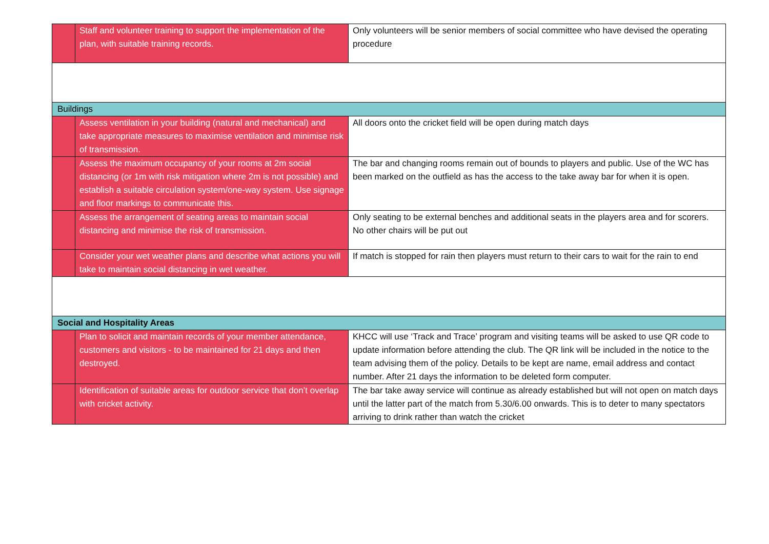| | Staff and volunteer training to support the implementation of the plan, with suitable training records. | Only volunteers will be senior members of social committee who have devised the operating procedure |
| Buildings | | |
| | Assess ventilation in your building (natural and mechanical) and take appropriate measures to maximise ventilation and minimise risk of transmission. | All doors onto the cricket field will be open during match days |
| | Assess the maximum occupancy of your rooms at 2m social distancing (or 1m with risk mitigation where 2m is not possible) and establish a suitable circulation system/one-way system. Use signage and floor markings to communicate this. | The bar and changing rooms remain out of bounds to players and public. Use of the WC has been marked on the outfield as has the access to the take away bar for when it is open. |
| | Assess the arrangement of seating areas to maintain social distancing and minimise the risk of transmission. | Only seating to be external benches and additional seats in the players area and for scorers. No other chairs will be put out |
| | Consider your wet weather plans and describe what actions you will take to maintain social distancing in wet weather. | If match is stopped for rain then players must return to their cars to wait for the rain to end |
| Social and Hospitality Areas | | |
| | Plan to solicit and maintain records of your member attendance, customers and visitors - to be maintained for 21 days and then destroyed. | KHCC will use ‘Track and Trace’ program and visiting teams will be asked to use QR code to update information before attending the club. The QR link will be included in the notice to the team advising them of the policy. Details to be kept are name, email address and contact number. After 21 days the information to be deleted form computer. |
| | Identification of suitable areas for outdoor service that don’t overlap with cricket activity. | The bar take away service will continue as already established but will not open on match days until the latter part of the match from 5.30/6.00 onwards. This is to deter to many spectators arriving to drink rather than watch the cricket |